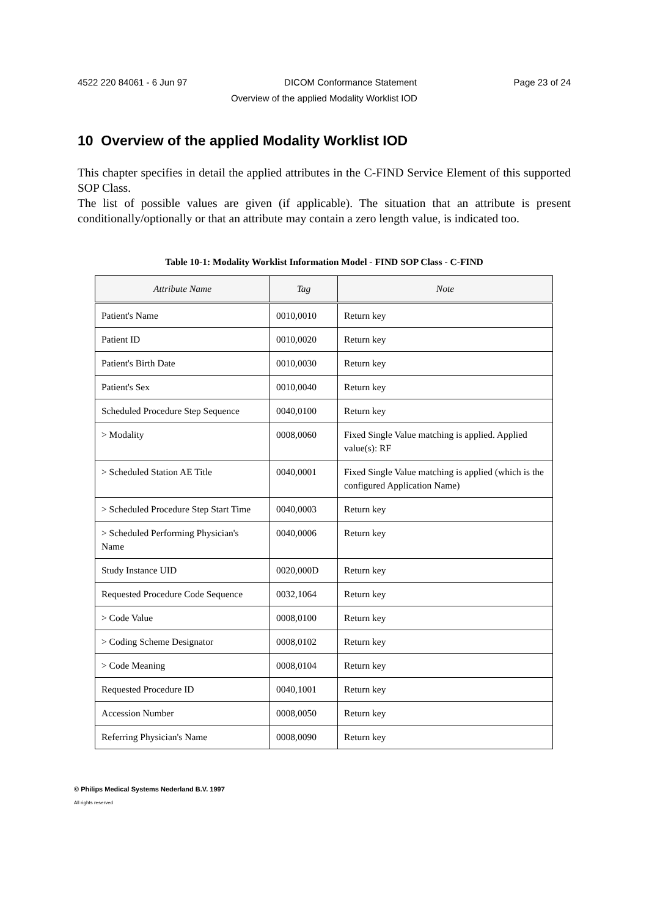4522 220 84061 - 6 Jun 97 DICOM Conformance Statement Page 23 of 24
Overview of the applied Modality Worklist IOD
10 Overview of the applied Modality Worklist IOD
This chapter specifies in detail the applied attributes in the C-FIND Service Element of this supported SOP Class.
The list of possible values are given (if applicable). The situation that an attribute is present conditionally/optionally or that an attribute may contain a zero length value, is indicated too.
Table 10-1: Modality Worklist Information Model - FIND SOP Class - C-FIND
| Attribute Name | Tag | Note |
| --- | --- | --- |
| Patient's Name | 0010,0010 | Return key |
| Patient ID | 0010,0020 | Return key |
| Patient's Birth Date | 0010,0030 | Return key |
| Patient's Sex | 0010,0040 | Return key |
| Scheduled Procedure Step Sequence | 0040,0100 | Return key |
| > Modality | 0008,0060 | Fixed Single Value matching is applied. Applied value(s): RF |
| > Scheduled Station AE Title | 0040,0001 | Fixed Single Value matching is applied (which is the configured Application Name) |
| > Scheduled Procedure Step Start Time | 0040,0003 | Return key |
| > Scheduled Performing Physician's Name | 0040,0006 | Return key |
| Study Instance UID | 0020,000D | Return key |
| Requested Procedure Code Sequence | 0032,1064 | Return key |
| > Code Value | 0008,0100 | Return key |
| > Coding Scheme Designator | 0008,0102 | Return key |
| > Code Meaning | 0008,0104 | Return key |
| Requested Procedure ID | 0040,1001 | Return key |
| Accession Number | 0008,0050 | Return key |
| Referring Physician's Name | 0008,0090 | Return key |
© Philips Medical Systems Nederland B.V. 1997
All rights reserved